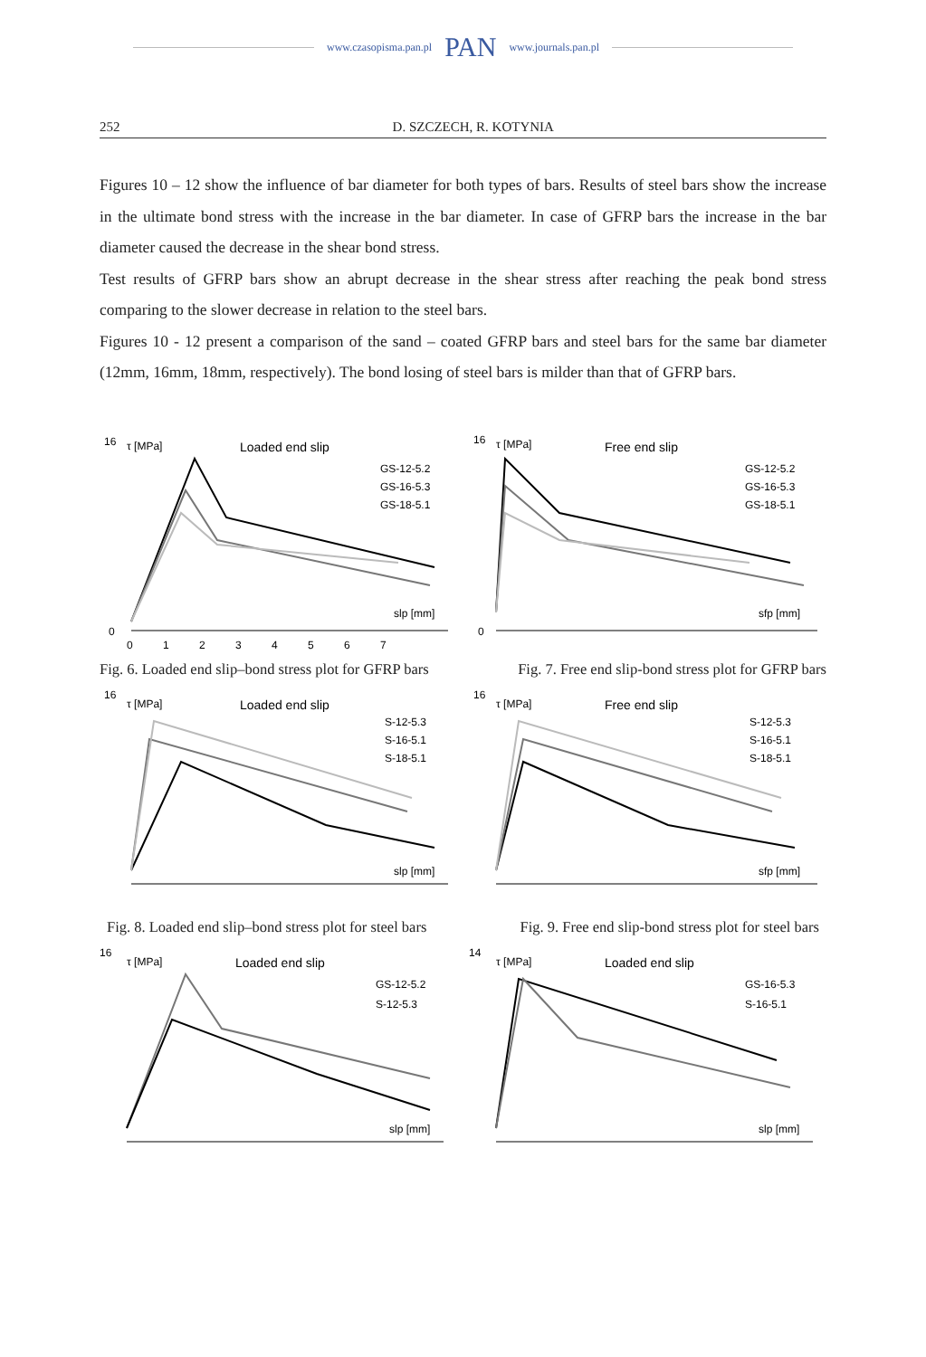www.czasopisma.pan.pl PAN www.journals.pan.pl
252 D. SZCZECH, R. KOTYNIA
Figures 10 – 12 show the influence of bar diameter for both types of bars. Results of steel bars show the increase in the ultimate bond stress with the increase in the bar diameter. In case of GFRP bars the increase in the bar diameter caused the decrease in the shear bond stress.
Test results of GFRP bars show an abrupt decrease in the shear stress after reaching the peak bond stress comparing to the slower decrease in relation to the steel bars.
Figures 10 - 12 present a comparison of the sand – coated GFRP bars and steel bars for the same bar diameter (12mm, 16mm, 18mm, respectively). The bond losing of steel bars is milder than that of GFRP bars.
τ [MPa]
Loaded end slip
GS-12-5.2
GS-16-5.3
GS-18-5.1
slp [mm]
16
0
0 1 2 3 4 5 6 7
τ [MPa]
Free end slip
GS-12-5.2
GS-16-5.3
GS-18-5.1
sfp [mm]
16
0
Fig. 6. Loaded end slip–bond stress plot for GFRP bars Fig. 7. Free end slip-bond stress plot for GFRP bars
τ [MPa]
Loaded end slip
S-12-5.3
S-16-5.1
S-18-5.1
slp [mm]
16
τ [MPa]
Free end slip
S-12-5.3
S-16-5.1
S-18-5.1
sfp [mm]
16
Fig. 8. Loaded end slip–bond stress plot for steel bars Fig. 9. Free end slip-bond stress plot for steel bars
τ [MPa]
Loaded end slip
GS-12-5.2
S-12-5.3
slp [mm]
16
τ [MPa]
Loaded end slip
GS-16-5.3
S-16-5.1
slp [mm]
14